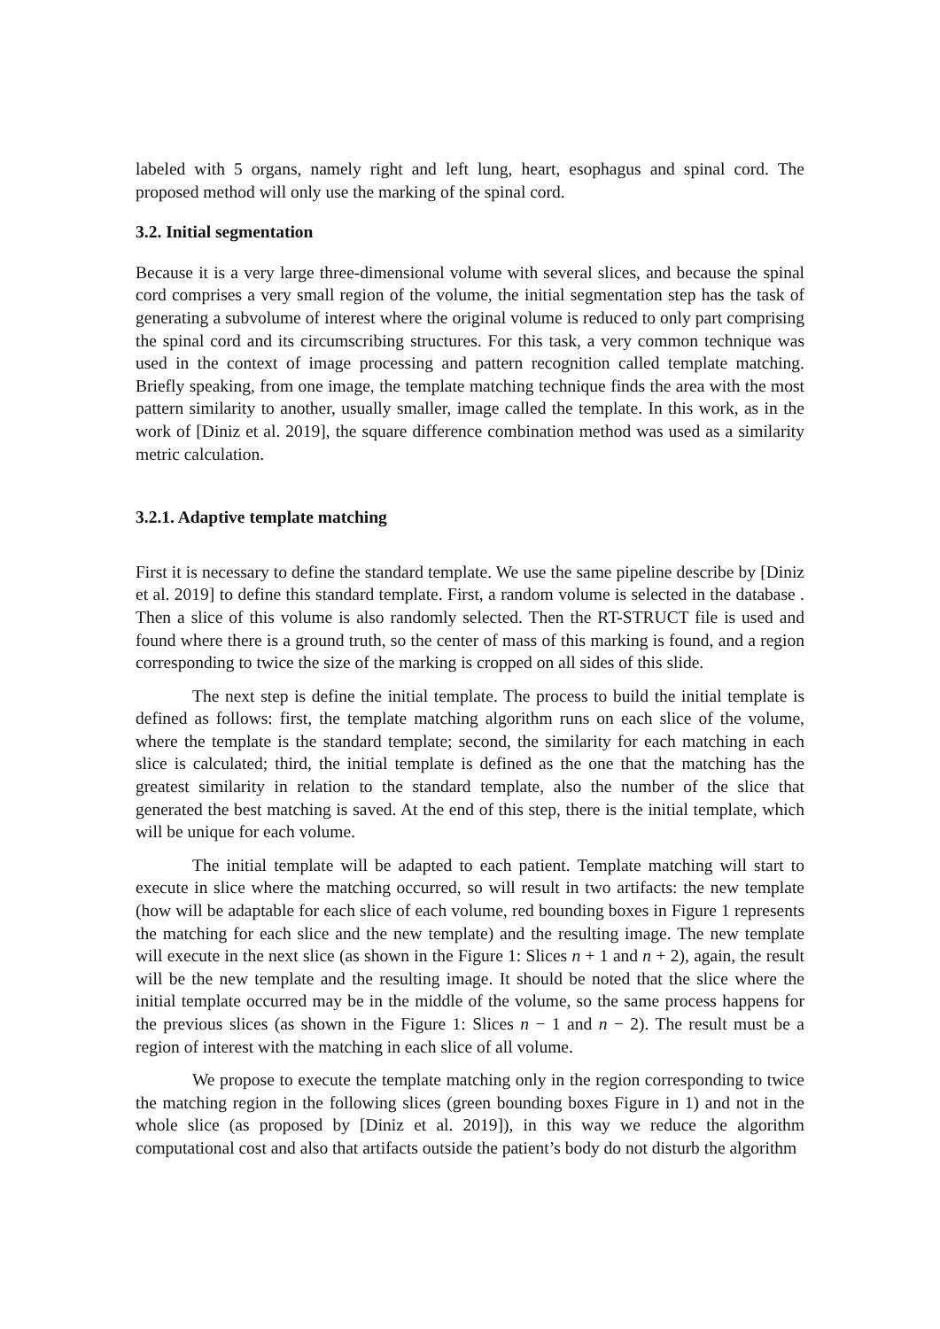labeled with 5 organs, namely right and left lung, heart, esophagus and spinal cord. The proposed method will only use the marking of the spinal cord.
3.2. Initial segmentation
Because it is a very large three-dimensional volume with several slices, and because the spinal cord comprises a very small region of the volume, the initial segmentation step has the task of generating a subvolume of interest where the original volume is reduced to only part comprising the spinal cord and its circumscribing structures. For this task, a very common technique was used in the context of image processing and pattern recognition called template matching. Briefly speaking, from one image, the template matching technique finds the area with the most pattern similarity to another, usually smaller, image called the template. In this work, as in the work of [Diniz et al. 2019], the square difference combination method was used as a similarity metric calculation.
3.2.1. Adaptive template matching
First it is necessary to define the standard template. We use the same pipeline describe by [Diniz et al. 2019] to define this standard template. First, a random volume is selected in the database . Then a slice of this volume is also randomly selected. Then the RT-STRUCT file is used and found where there is a ground truth, so the center of mass of this marking is found, and a region corresponding to twice the size of the marking is cropped on all sides of this slide.
The next step is define the initial template. The process to build the initial template is defined as follows: first, the template matching algorithm runs on each slice of the volume, where the template is the standard template; second, the similarity for each matching in each slice is calculated; third, the initial template is defined as the one that the matching has the greatest similarity in relation to the standard template, also the number of the slice that generated the best matching is saved. At the end of this step, there is the initial template, which will be unique for each volume.
The initial template will be adapted to each patient. Template matching will start to execute in slice where the matching occurred, so will result in two artifacts: the new template (how will be adaptable for each slice of each volume, red bounding boxes in Figure 1 represents the matching for each slice and the new template) and the resulting image. The new template will execute in the next slice (as shown in the Figure 1: Slices n + 1 and n + 2), again, the result will be the new template and the resulting image. It should be noted that the slice where the initial template occurred may be in the middle of the volume, so the same process happens for the previous slices (as shown in the Figure 1: Slices n − 1 and n − 2). The result must be a region of interest with the matching in each slice of all volume.
We propose to execute the template matching only in the region corresponding to twice the matching region in the following slices (green bounding boxes Figure in 1) and not in the whole slice (as proposed by [Diniz et al. 2019]), in this way we reduce the algorithm computational cost and also that artifacts outside the patient’s body do not disturb the algorithm